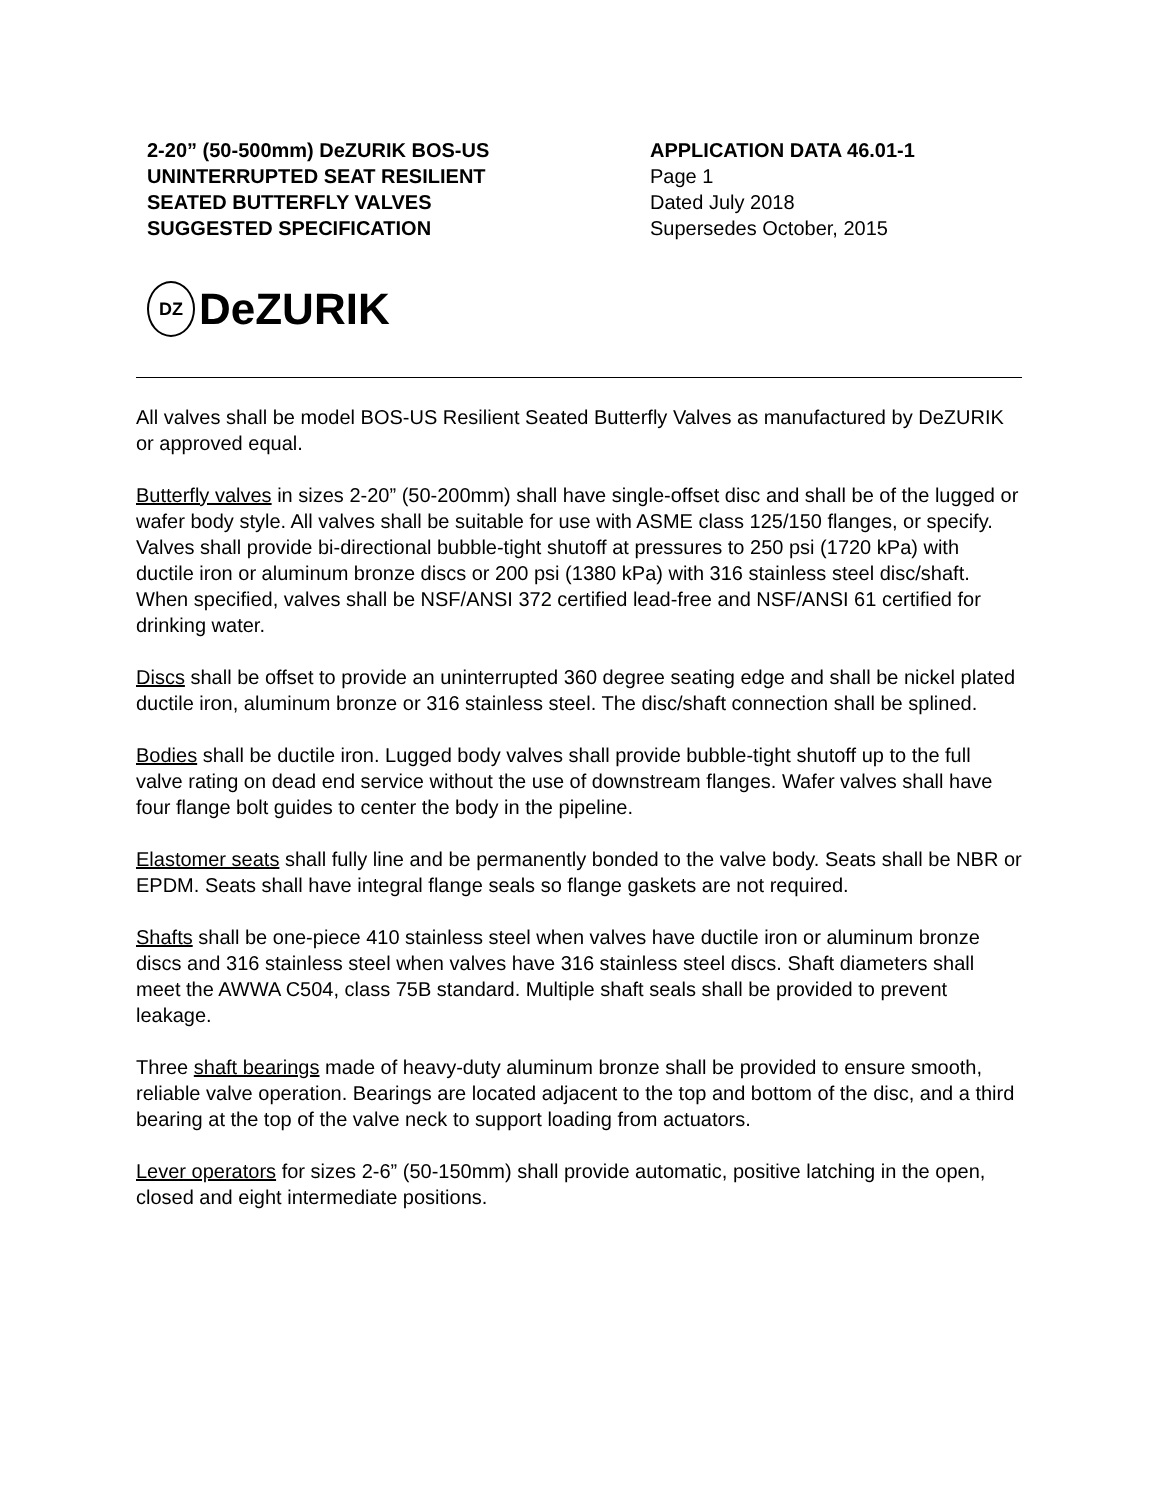2-20” (50-500mm) DeZURIK BOS-US
UNINTERRUPTED SEAT RESILIENT
SEATED BUTTERFLY VALVES
SUGGESTED SPECIFICATION
APPLICATION DATA 46.01-1
Page 1
Dated July 2018
Supersedes October, 2015
DZ
DeZURIK
All valves shall be model BOS-US Resilient Seated Butterfly Valves as manufactured by DeZURIK or approved equal.
Butterfly valves in sizes 2-20” (50-200mm) shall have single-offset disc and shall be of the lugged or wafer body style. All valves shall be suitable for use with ASME class 125/150 flanges, or specify. Valves shall provide bi-directional bubble-tight shutoff at pressures to 250 psi (1720 kPa) with ductile iron or aluminum bronze discs or 200 psi (1380 kPa) with 316 stainless steel disc/shaft. When specified, valves shall be NSF/ANSI 372 certified lead-free and NSF/ANSI 61 certified for drinking water.
Discs shall be offset to provide an uninterrupted 360 degree seating edge and shall be nickel plated ductile iron, aluminum bronze or 316 stainless steel. The disc/shaft connection shall be splined.
Bodies shall be ductile iron. Lugged body valves shall provide bubble-tight shutoff up to the full valve rating on dead end service without the use of downstream flanges. Wafer valves shall have four flange bolt guides to center the body in the pipeline.
Elastomer seats shall fully line and be permanently bonded to the valve body. Seats shall be NBR or EPDM. Seats shall have integral flange seals so flange gaskets are not required.
Shafts shall be one-piece 410 stainless steel when valves have ductile iron or aluminum bronze discs and 316 stainless steel when valves have 316 stainless steel discs. Shaft diameters shall meet the AWWA C504, class 75B standard. Multiple shaft seals shall be provided to prevent leakage.
Three shaft bearings made of heavy-duty aluminum bronze shall be provided to ensure smooth, reliable valve operation. Bearings are located adjacent to the top and bottom of the disc, and a third bearing at the top of the valve neck to support loading from actuators.
Lever operators for sizes 2-6” (50-150mm) shall provide automatic, positive latching in the open, closed and eight intermediate positions.